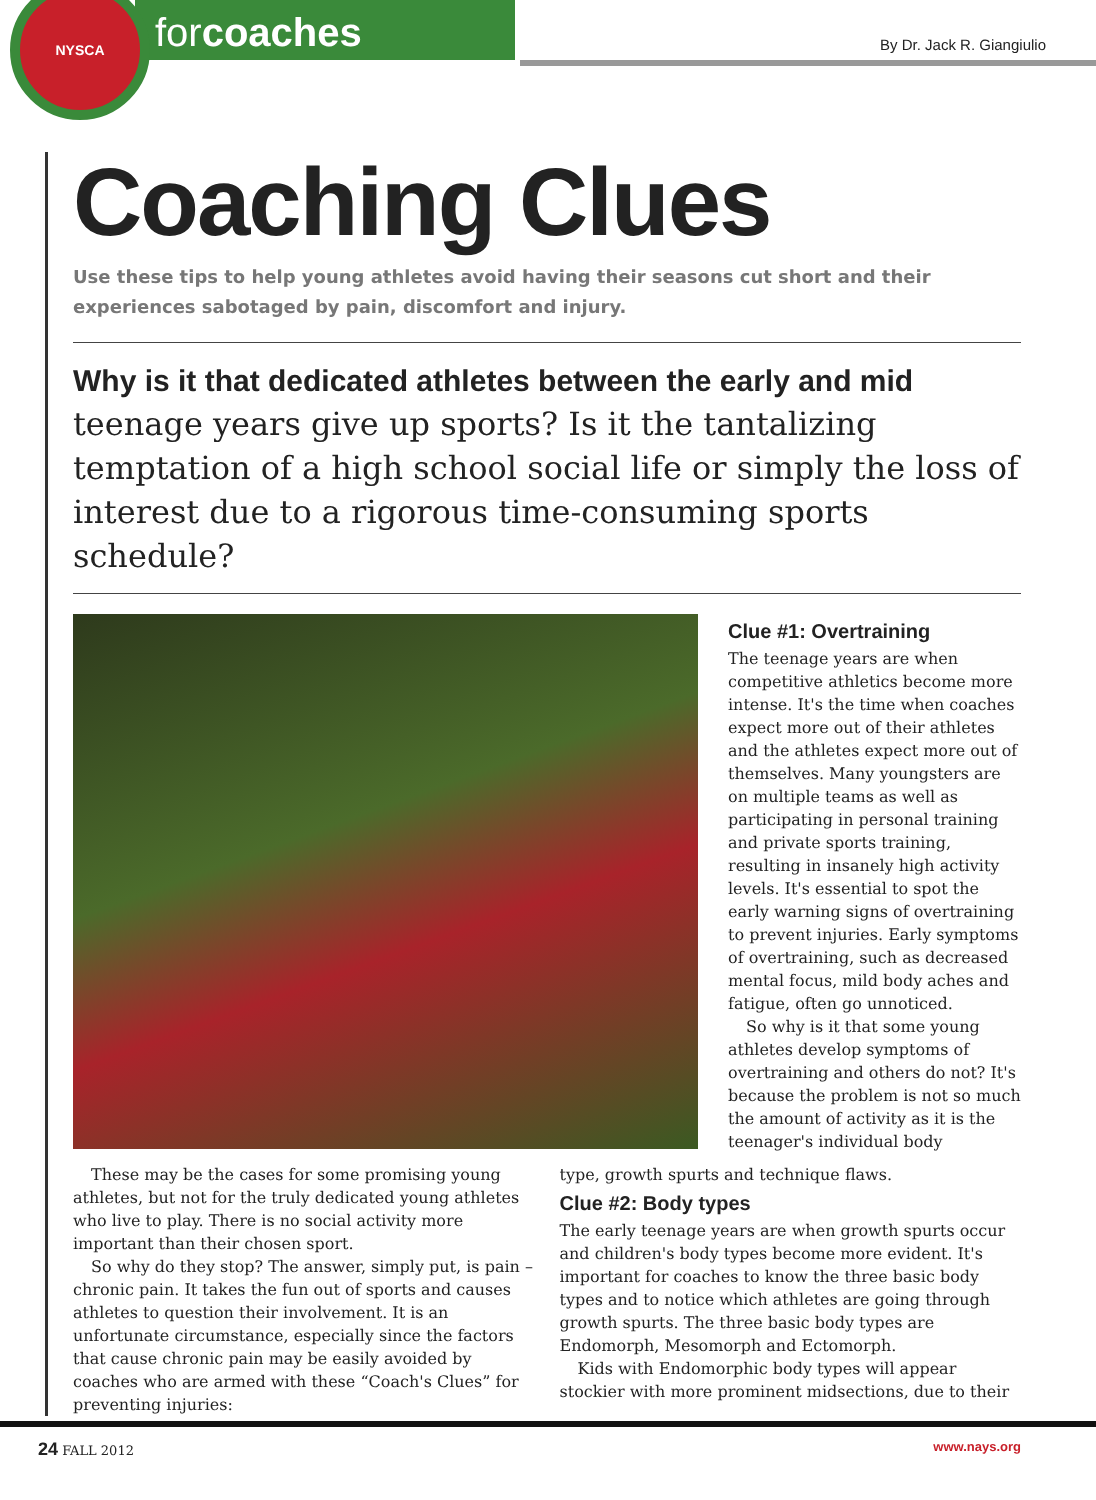NYSCA
forcoaches
By Dr. Jack R. Giangiulio
Coaching Clues
Use these tips to help young athletes avoid having their seasons cut short and their experiences sabotaged by pain, discomfort and injury.
Why is it that dedicated athletes between the early and mid teenage years give up sports? Is it the tantalizing temptation of a high school social life or simply the loss of interest due to a rigorous time-consuming sports schedule?
Clue #1: Overtraining
The teenage years are when competitive athletics become more intense. It's the time when coaches expect more out of their athletes and the athletes expect more out of themselves. Many youngsters are on multiple teams as well as participating in personal training and private sports training, resulting in insanely high activity levels. It's essential to spot the early warning signs of overtraining to prevent injuries. Early symptoms of overtraining, such as decreased mental focus, mild body aches and fatigue, often go unnoticed.
So why is it that some young athletes develop symptoms of overtraining and others do not? It's because the problem is not so much the amount of activity as it is the teenager's individual body
These may be the cases for some promising young athletes, but not for the truly dedicated young athletes who live to play. There is no social activity more important than their chosen sport.
So why do they stop? The answer, simply put, is pain – chronic pain. It takes the fun out of sports and causes athletes to question their involvement. It is an unfortunate circumstance, especially since the factors that cause chronic pain may be easily avoided by coaches who are armed with these “Coach's Clues” for preventing injuries:
type, growth spurts and technique flaws.
Clue #2: Body types
The early teenage years are when growth spurts occur and children's body types become more evident. It's important for coaches to know the three basic body types and to notice which athletes are going through growth spurts. The three basic body types are Endomorph, Mesomorph and Ectomorph.
Kids with Endomorphic body types will appear stockier with more prominent midsections, due to their
24 FALL 2012 www.nays.org